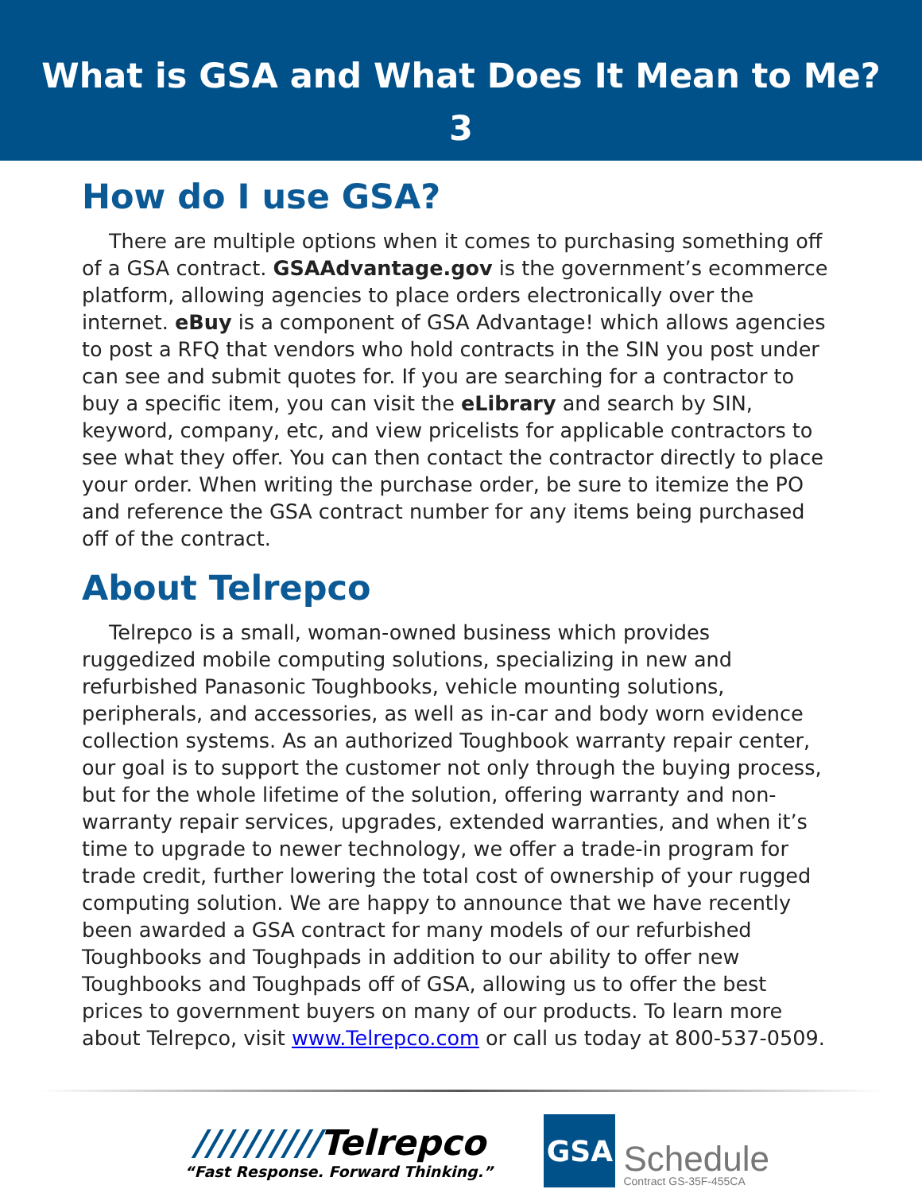What is GSA and What Does It Mean to Me?
3
How do I use GSA?
There are multiple options when it comes to purchasing something off of a GSA contract. GSAAdvantage.gov is the government’s ecommerce platform, allowing agencies to place orders electronically over the internet. eBuy is a component of GSA Advantage! which allows agencies to post a RFQ that vendors who hold contracts in the SIN you post under can see and submit quotes for. If you are searching for a contractor to buy a specific item, you can visit the eLibrary and search by SIN, keyword, company, etc, and view pricelists for applicable contractors to see what they offer. You can then contact the contractor directly to place your order. When writing the purchase order, be sure to itemize the PO and reference the GSA contract number for any items being purchased off of the contract.
About Telrepco
Telrepco is a small, woman-owned business which provides ruggedized mobile computing solutions, specializing in new and refurbished Panasonic Toughbooks, vehicle mounting solutions, peripherals, and accessories, as well as in-car and body worn evidence collection systems. As an authorized Toughbook warranty repair center, our goal is to support the customer not only through the buying process, but for the whole lifetime of the solution, offering warranty and non-warranty repair services, upgrades, extended warranties, and when it’s time to upgrade to newer technology, we offer a trade-in program for trade credit, further lowering the total cost of ownership of your rugged computing solution. We are happy to announce that we have recently been awarded a GSA contract for many models of our refurbished Toughbooks and Toughpads in addition to our ability to offer new Toughbooks and Toughpads off of GSA, allowing us to offer the best prices to government buyers on many of our products. To learn more about Telrepco, visit www.Telrepco.com or call us today at 800-537-0509.
//////////Telrepco
“Fast Response. Forward Thinking.”
GSA
Schedule
Contract GS-35F-455CA